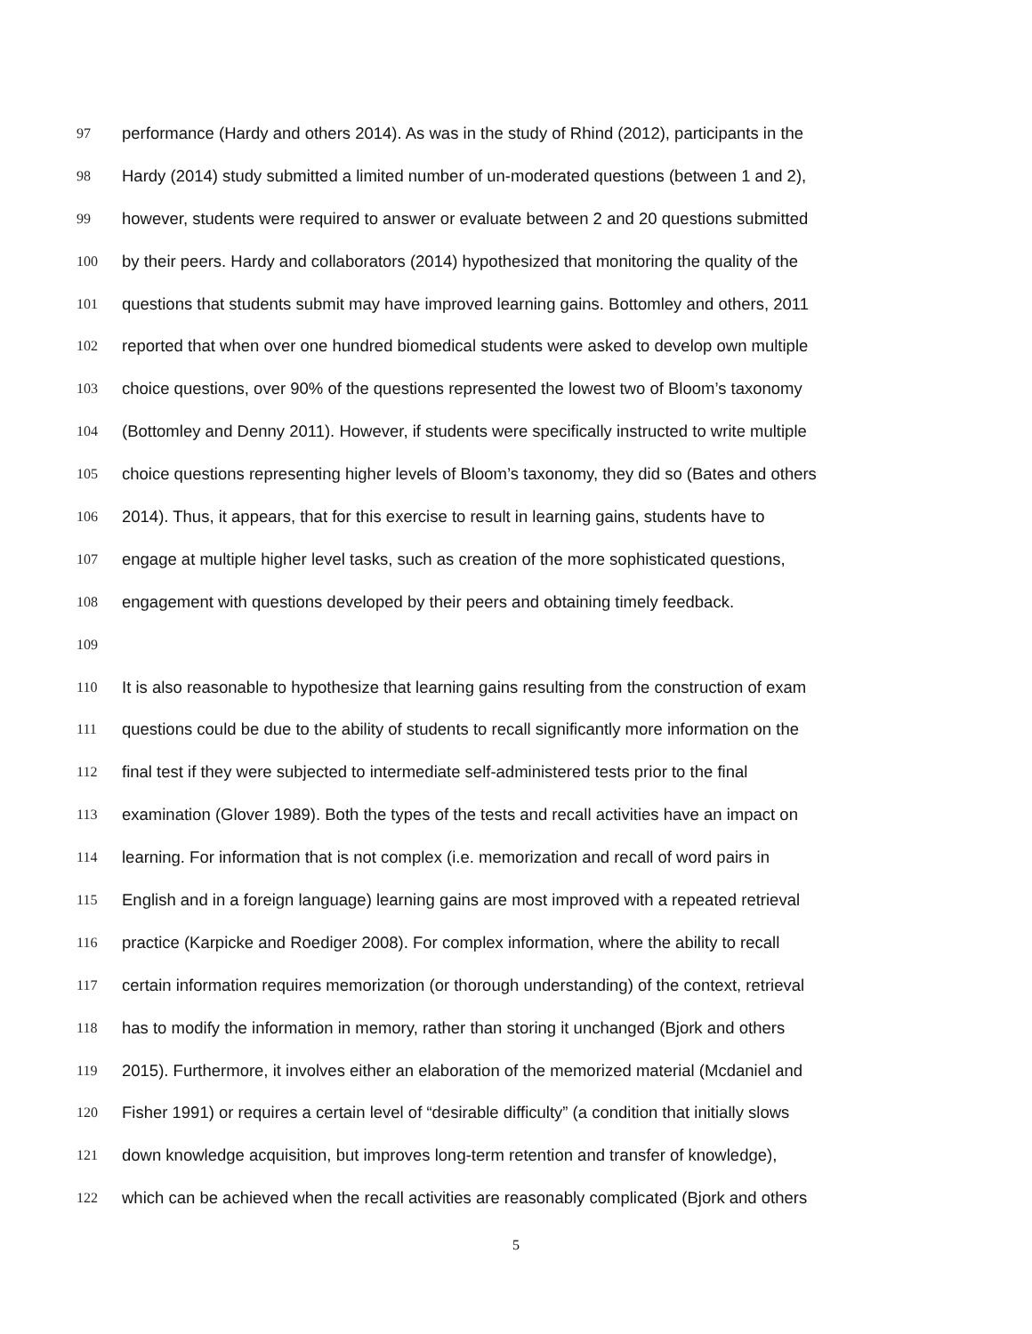97 performance (Hardy and others 2014). As was in the study of Rhind (2012), participants in the
98 Hardy (2014) study submitted a limited number of un-moderated questions (between 1 and 2),
99 however, students were required to answer or evaluate between 2 and 20 questions submitted
100 by their peers. Hardy and collaborators (2014) hypothesized that monitoring the quality of the
101 questions that students submit may have improved learning gains. Bottomley and others, 2011
102 reported that when over one hundred biomedical students were asked to develop own multiple
103 choice questions, over 90% of the questions represented the lowest two of Bloom’s taxonomy
104 (Bottomley and Denny 2011). However, if students were specifically instructed to write multiple
105 choice questions representing higher levels of Bloom’s taxonomy, they did so (Bates and others
106 2014). Thus, it appears, that for this exercise to result in learning gains, students have to
107 engage at multiple higher level tasks, such as creation of the more sophisticated questions,
108 engagement with questions developed by their peers and obtaining timely feedback.
109
110 It is also reasonable to hypothesize that learning gains resulting from the construction of exam
111 questions could be due to the ability of students to recall significantly more information on the
112 final test if they were subjected to intermediate self-administered tests prior to the final
113 examination (Glover 1989). Both the types of the tests and recall activities have an impact on
114 learning. For information that is not complex (i.e. memorization and recall of word pairs in
115 English and in a foreign language) learning gains are most improved with a repeated retrieval
116 practice (Karpicke and Roediger 2008). For complex information, where the ability to recall
117 certain information requires memorization (or thorough understanding) of the context, retrieval
118 has to modify the information in memory, rather than storing it unchanged (Bjork and others
119 2015). Furthermore, it involves either an elaboration of the memorized material (Mcdaniel and
120 Fisher 1991) or requires a certain level of “desirable difficulty” (a condition that initially slows
121 down knowledge acquisition, but improves long-term retention and transfer of knowledge),
122 which can be achieved when the recall activities are reasonably complicated (Bjork and others
5